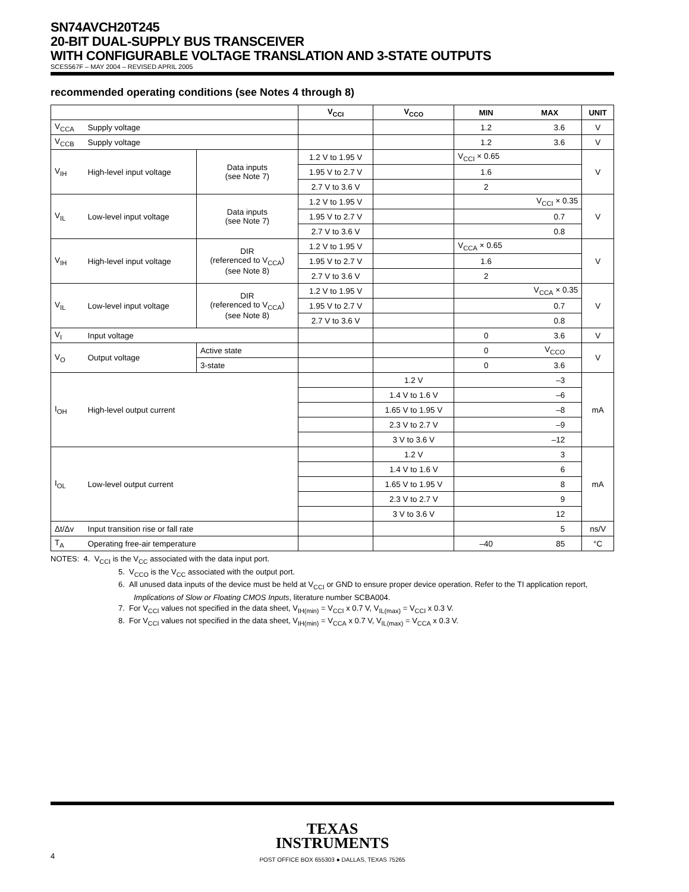SN74AVCH20T245
20-BIT DUAL-SUPPLY BUS TRANSCEIVER
WITH CONFIGURABLE VOLTAGE TRANSLATION AND 3-STATE OUTPUTS
SCES567F – MAY 2004 – REVISED APRIL 2005
recommended operating conditions (see Notes 4 through 8)
| | | | V<sub>CCI</sub> | V<sub>CCO</sub> | MIN | MAX | UNIT |
| --- | --- | --- | --- | --- | --- | --- | --- |
| V<sub>CCA</sub> | Supply voltage | | | | 1.2 | 3.6 | V |
| V<sub>CCB</sub> | Supply voltage | | | | 1.2 | 3.6 | V |
| V<sub>IH</sub> | High-level input voltage | Data inputs (see Note 7) | 1.2 V to 1.95 V | | V<sub>CCI</sub> × 0.65 | | V |
| | | | 1.95 V to 2.7 V | | 1.6 | | |
| | | | 2.7 V to 3.6 V | | 2 | | |
| V<sub>IL</sub> | Low-level input voltage | Data inputs (see Note 7) | 1.2 V to 1.95 V | | | V<sub>CCI</sub> × 0.35 | V |
| | | | 1.95 V to 2.7 V | | | 0.7 | |
| | | | 2.7 V to 3.6 V | | | 0.8 | |
| V<sub>IH</sub> | High-level input voltage | DIR (referenced to V<sub>CCA</sub>) (see Note 8) | 1.2 V to 1.95 V | | V<sub>CCA</sub> × 0.65 | | V |
| | | | 1.95 V to 2.7 V | | 1.6 | | |
| | | | 2.7 V to 3.6 V | | 2 | | |
| V<sub>IL</sub> | Low-level input voltage | DIR (referenced to V<sub>CCA</sub>) (see Note 8) | 1.2 V to 1.95 V | | | V<sub>CCA</sub> × 0.35 | V |
| | | | 1.95 V to 2.7 V | | | 0.7 | |
| | | | 2.7 V to 3.6 V | | | 0.8 | |
| V<sub>I</sub> | Input voltage | | | | 0 | 3.6 | V |
| V<sub>O</sub> | Output voltage | Active state | | | 0 | V<sub>CCO</sub> | V |
| | | 3-state | | | 0 | 3.6 | |
| I<sub>OH</sub> | High-level output current | | | 1.2 V | | –3 | mA |
| | | | | 1.4 V to 1.6 V | | –6 | |
| | | | | 1.65 V to 1.95 V | | –8 | |
| | | | | 2.3 V to 2.7 V | | –9 | |
| | | | | 3 V to 3.6 V | | –12 | |
| I<sub>OL</sub> | Low-level output current | | | 1.2 V | | 3 | mA |
| | | | | 1.4 V to 1.6 V | | 6 | |
| | | | | 1.65 V to 1.95 V | | 8 | |
| | | | | 2.3 V to 2.7 V | | 9 | |
| | | | | 3 V to 3.6 V | | 12 | |
| Δt/Δv | Input transition rise or fall rate | | | | | 5 | ns/V |
| T<sub>A</sub> | Operating free-air temperature | | | | –40 | 85 | °C |
NOTES: 4. V<sub>CCI</sub> is the V<sub>CC</sub> associated with the data input port.
5. V<sub>CCO</sub> is the V<sub>CC</sub> associated with the output port.
6. All unused data inputs of the device must be held at V<sub>CCI</sub> or GND to ensure proper device operation. Refer to the TI application report, Implications of Slow or Floating CMOS Inputs, literature number SCBA004.
7. For V<sub>CCI</sub> values not specified in the data sheet, V<sub>IH(min)</sub> = V<sub>CCI</sub> x 0.7 V, V<sub>IL(max)</sub> = V<sub>CCI</sub> x 0.3 V.
8. For V<sub>CCI</sub> values not specified in the data sheet, V<sub>IH(min)</sub> = V<sub>CCA</sub> x 0.7 V, V<sub>IL(max)</sub> = V<sub>CCA</sub> x 0.3 V.
TEXAS
INSTRUMENTS
4 POST OFFICE BOX 655303 ● DALLAS, TEXAS 75265